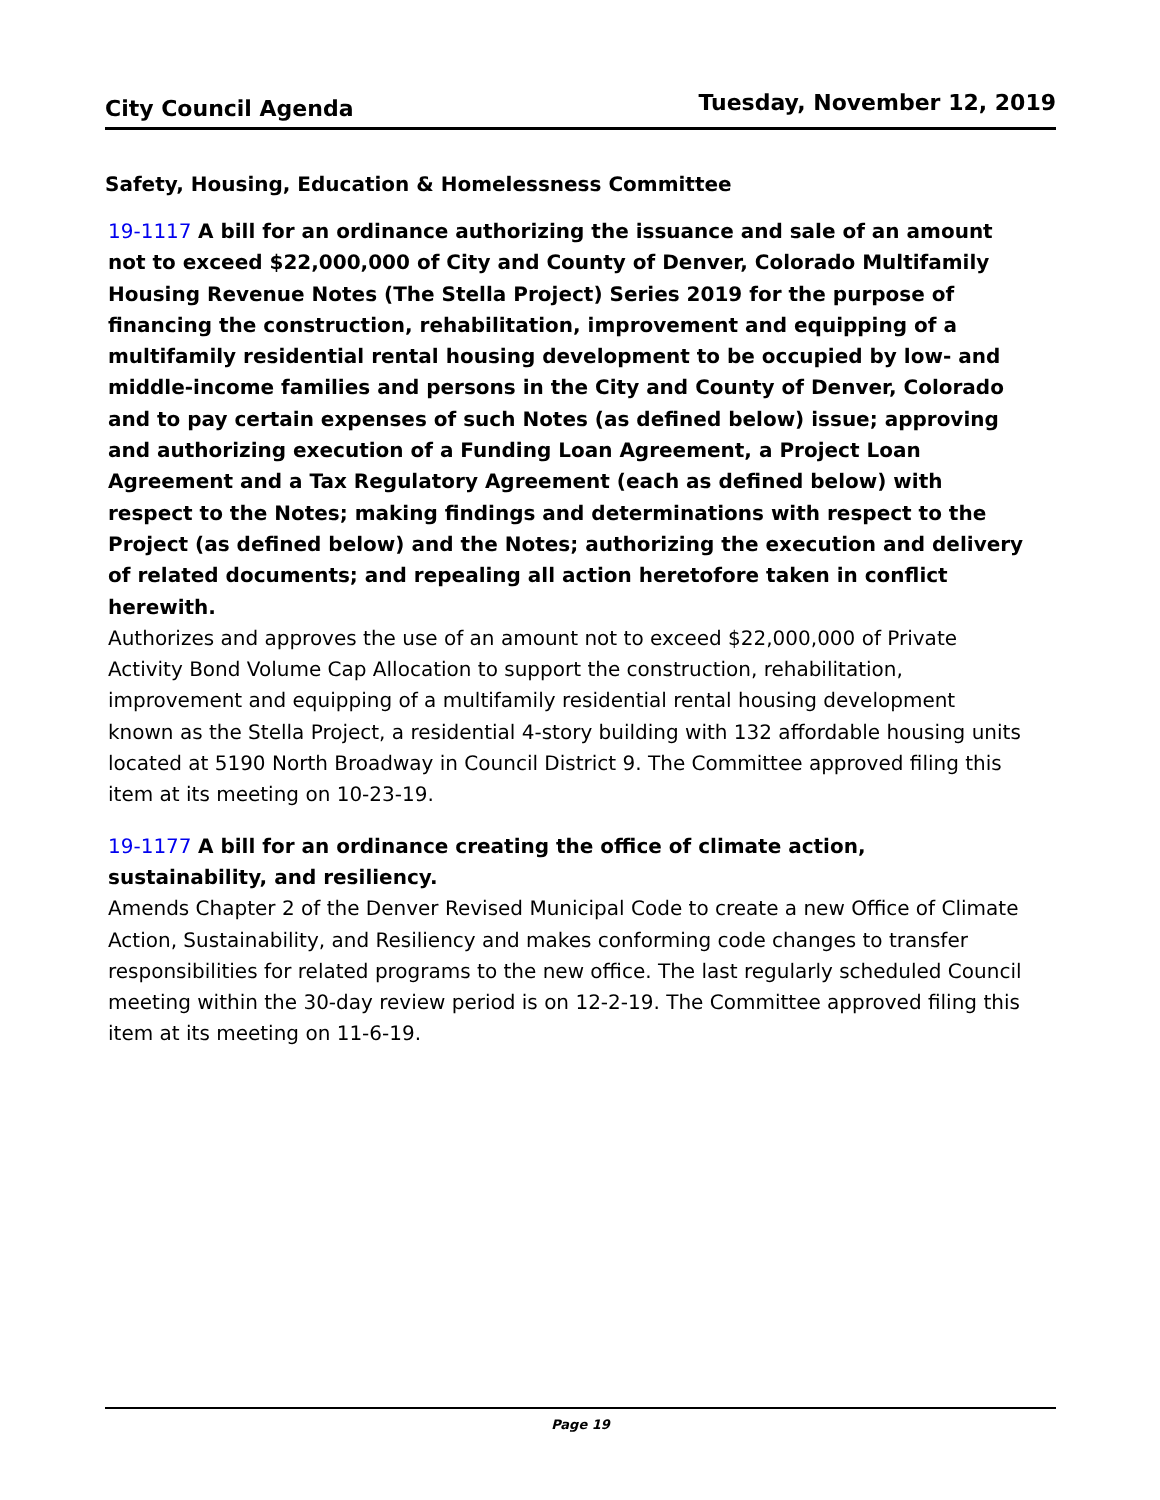City Council Agenda Tuesday, November 12, 2019
Safety, Housing, Education & Homelessness Committee
19-1117 A bill for an ordinance authorizing the issuance and sale of an amount not to exceed $22,000,000 of City and County of Denver, Colorado Multifamily Housing Revenue Notes (The Stella Project) Series 2019 for the purpose of financing the construction, rehabilitation, improvement and equipping of a multifamily residential rental housing development to be occupied by low- and middle-income families and persons in the City and County of Denver, Colorado and to pay certain expenses of such Notes (as defined below) issue; approving and authorizing execution of a Funding Loan Agreement, a Project Loan Agreement and a Tax Regulatory Agreement (each as defined below) with respect to the Notes; making findings and determinations with respect to the Project (as defined below) and the Notes; authorizing the execution and delivery of related documents; and repealing all action heretofore taken in conflict herewith.
Authorizes and approves the use of an amount not to exceed $22,000,000 of Private Activity Bond Volume Cap Allocation to support the construction, rehabilitation, improvement and equipping of a multifamily residential rental housing development known as the Stella Project, a residential 4-story building with 132 affordable housing units located at 5190 North Broadway in Council District 9. The Committee approved filing this item at its meeting on 10-23-19.
19-1177 A bill for an ordinance creating the office of climate action, sustainability, and resiliency.
Amends Chapter 2 of the Denver Revised Municipal Code to create a new Office of Climate Action, Sustainability, and Resiliency and makes conforming code changes to transfer responsibilities for related programs to the new office. The last regularly scheduled Council meeting within the 30-day review period is on 12-2-19. The Committee approved filing this item at its meeting on 11-6-19.
Page 19